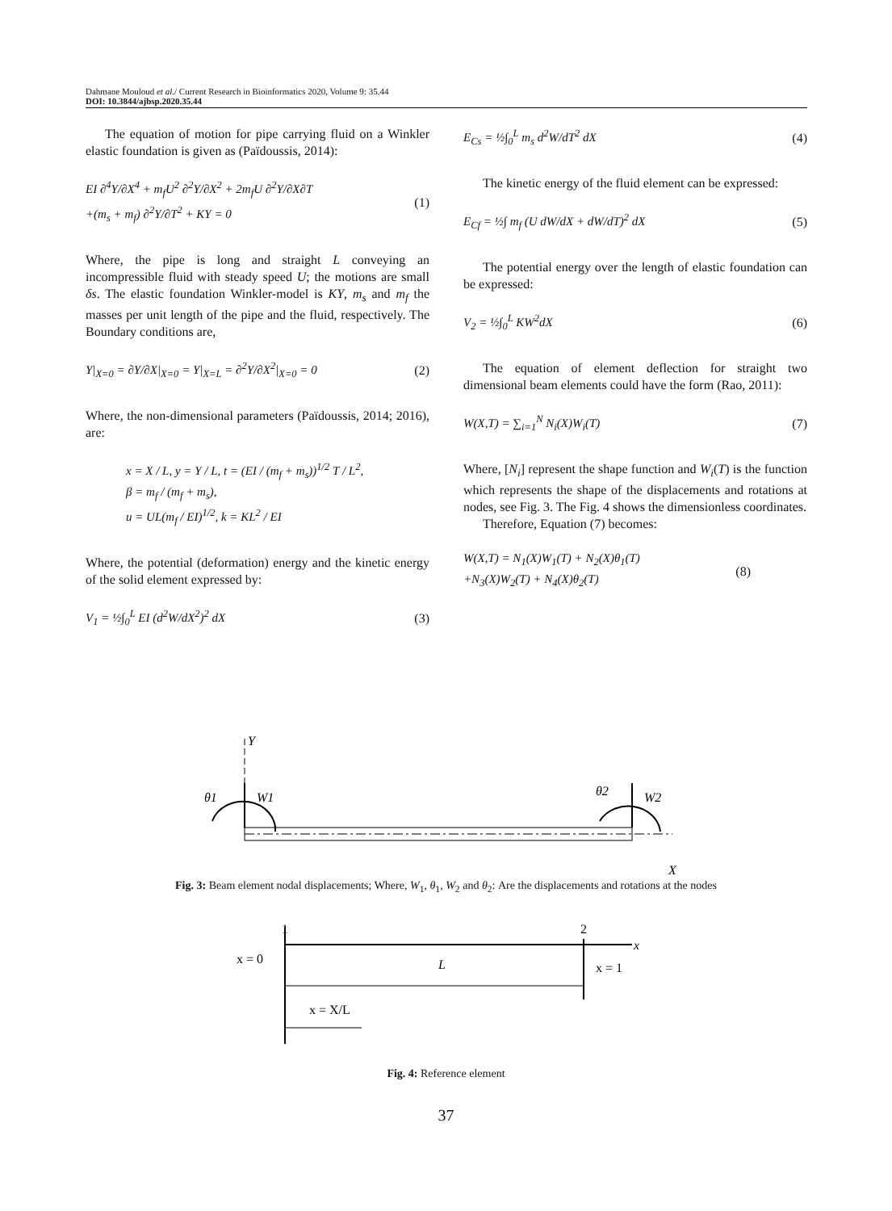Dahmane Mouloud et al./ Current Research in Bioinformatics 2020, Volume 9: 35.44
DOI: 10.3844/ajbsp.2020.35.44
The equation of motion for pipe carrying fluid on a Winkler elastic foundation is given as (Païdoussis, 2014):
EI ∂<sup>4</sup>Y/∂X<sup>4</sup> + m<sub>f</sub>U<sup>2</sup> ∂<sup>2</sup>Y/∂X<sup>2</sup> + 2m<sub>f</sub>U ∂<sup>2</sup>Y/∂X∂T
+(m<sub>s</sub> + m<sub>f</sub>) ∂<sup>2</sup>Y/∂T<sup>2</sup> + KY = 0
(1)
Where, the pipe is long and straight L conveying an incompressible fluid with steady speed U; the motions are small δs. The elastic foundation Winkler-model is KY, m<sub>s</sub> and m<sub>f</sub> the masses per unit length of the pipe and the fluid, respectively. The Boundary conditions are,
Y|<sub>X=0</sub> = ∂Y/∂X|<sub>X=0</sub> = Y|<sub>X=L</sub> = ∂<sup>2</sup>Y/∂X<sup>2</sup>|<sub>X=0</sub> = 0
(2)
Where, the non-dimensional parameters (Païdoussis, 2014; 2016), are:
x = X / L, y = Y / L, t = (EI / (m<sub>f</sub> + m<sub>s</sub>))<sup>1/2</sup> T / L<sup>2</sup>,
β = m<sub>f</sub> / (m<sub>f</sub> + m<sub>s</sub>),
u = UL(m<sub>f</sub> / EI)<sup>1/2</sup>, k = KL<sup>2</sup> / EI
Where, the potential (deformation) energy and the kinetic energy of the solid element expressed by:
V<sub>1</sub> = ½∫<sub>0</sub><sup>L</sup> EI (d<sup>2</sup>W/dX<sup>2</sup>)<sup>2</sup> dX (3)
E<sub>Cs</sub> = ½∫<sub>0</sub><sup>L</sup> m<sub>s</sub> d<sup>2</sup>W/dT<sup>2</sup> dX (4)
The kinetic energy of the fluid element can be expressed:
E<sub>Cf</sub> = ½∫ m<sub>f</sub> (U dW/dX + dW/dT)<sup>2</sup> dX
(5)
The potential energy over the length of elastic foundation can be expressed:
V<sub>2</sub> = ½∫<sub>0</sub><sup>L</sup> KW<sup>2</sup>dX (6)
The equation of element deflection for straight two dimensional beam elements could have the form (Rao, 2011):
W(X,T) = ∑<sub>i=1</sub><sup>N</sup> N<sub>i</sub>(X)W<sub>i</sub>(T) (7)
Where, [N<sub>i</sub>] represent the shape function and W<sub>i</sub>(T) is the function which represents the shape of the displacements and rotations at nodes, see Fig. 3. The Fig. 4 shows the dimensionless coordinates.
Therefore, Equation (7) becomes:
W(X,T) = N<sub>1</sub>(X)W<sub>1</sub>(T) + N<sub>2</sub>(X)θ<sub>1</sub>(T)
+N<sub>3</sub>(X)W<sub>2</sub>(T) + N<sub>4</sub>(X)θ<sub>2</sub>(T)
(8)
Y
θ1
W1
θ2
W2
X
Fig. 3: Beam element nodal displacements; Where, W<sub>1</sub>, θ<sub>1</sub>, W<sub>2</sub> and θ<sub>2</sub>: Are the displacements and rotations at the nodes
1
2
x
x = 0
L
x = 1
x = X/L
Fig. 4: Reference element
37